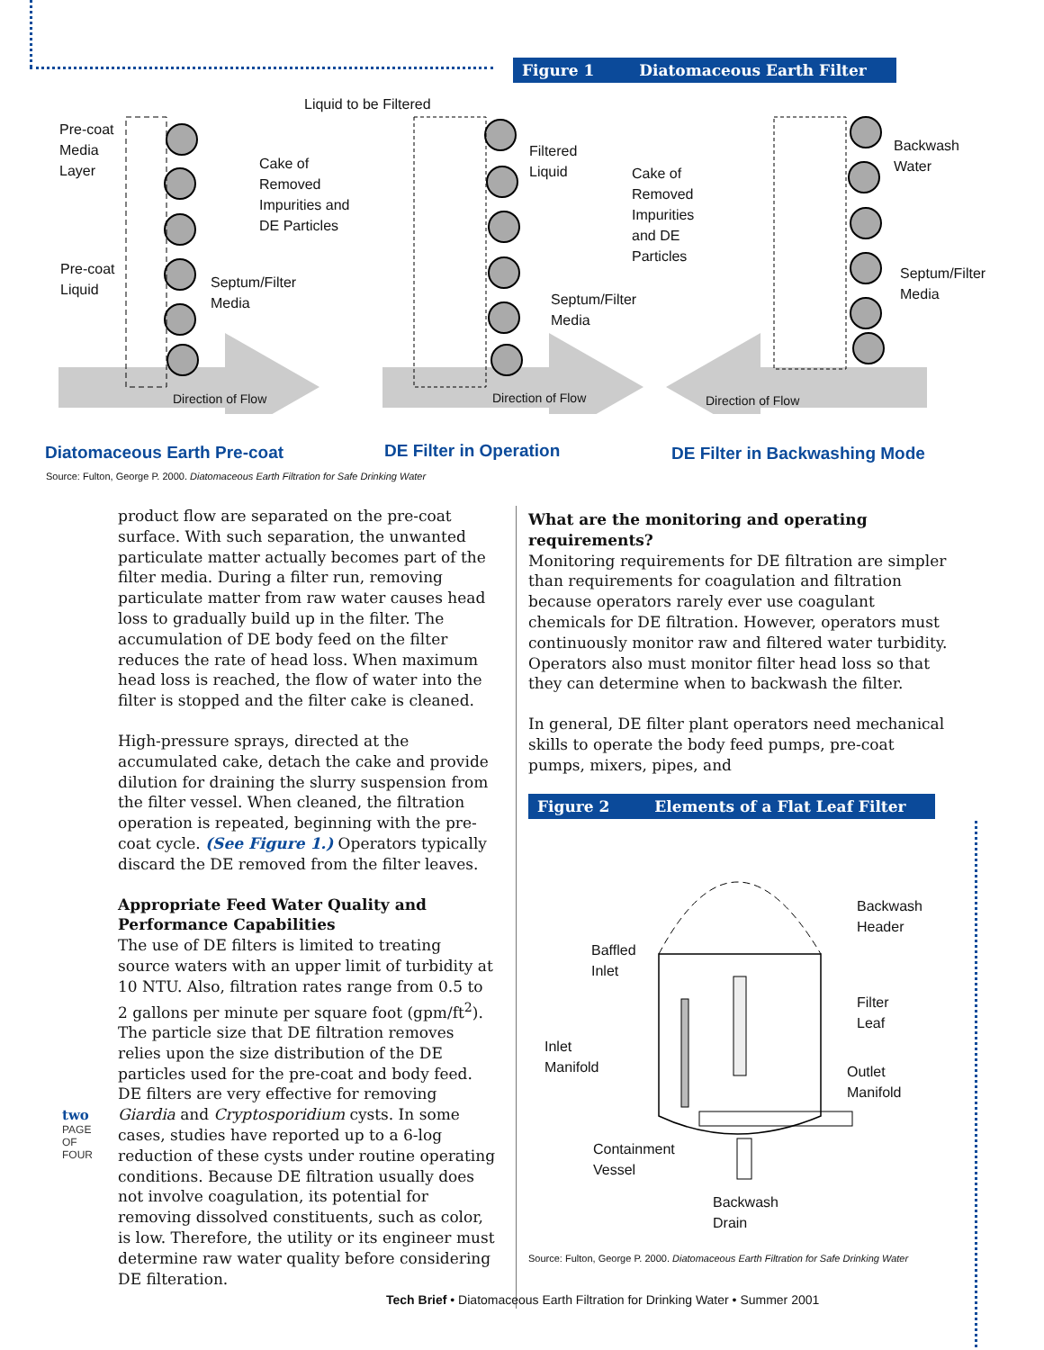Figure 1 Diatomaceous Earth Filter
Pre-coat
Media
Layer
Pre-coat
Liquid
Septum/Filter
Media
Direction of Flow
Liquid to be Filtered
Cake of
Removed
Impurities and
DE Particles
Filtered
Liquid
Septum/Filter
Media
Direction of Flow
Cake of
Removed
Impurities
and DE
Particles
Backwash
Water
Septum/Filter
Media
Direction of Flow
Diatomaceous Earth Pre-coat DE Filter in Operation DE Filter in Backwashing Mode
Source: Fulton, George P. 2000. Diatomaceous Earth Filtration for Safe Drinking Water
two
PAGE OF FOUR
product flow are separated on the pre-coat surface. With such separation, the unwanted particulate matter actually becomes part of the filter media. During a filter run, removing particulate matter from raw water causes head loss to gradually build up in the filter. The accumulation of DE body feed on the filter reduces the rate of head loss. When maximum head loss is reached, the flow of water into the filter is stopped and the filter cake is cleaned.
High-pressure sprays, directed at the accumulated cake, detach the cake and provide dilution for draining the slurry suspension from the filter vessel. When cleaned, the filtration operation is repeated, beginning with the pre-coat cycle. (See Figure 1.) Operators typically discard the DE removed from the filter leaves.
Appropriate Feed Water Quality and Performance Capabilities
The use of DE filters is limited to treating source waters with an upper limit of turbidity at 10 NTU. Also, filtration rates range from 0.5 to 2 gallons per minute per square foot (gpm/ft<sup>2</sup>). The particle size that DE filtration removes relies upon the size distribution of the DE particles used for the pre-coat and body feed. DE filters are very effective for removing Giardia and Cryptosporidium cysts. In some cases, studies have reported up to a 6-log reduction of these cysts under routine operating conditions. Because DE filtration usually does not involve coagulation, its potential for removing dissolved constituents, such as color, is low. Therefore, the utility or its engineer must determine raw water quality before considering DE filteration.
What are the monitoring and operating requirements?
Monitoring requirements for DE filtration are simpler than requirements for coagulation and filtration because operators rarely ever use coagulant chemicals for DE filtration. However, operators must continuously monitor raw and filtered water turbidity. Operators also must monitor filter head loss so that they can determine when to backwash the filter.
In general, DE filter plant operators need mechanical skills to operate the body feed pumps, pre-coat pumps, mixers, pipes, and
Figure 2 Elements of a Flat Leaf Filter
Backwash
Header
Baffled
Inlet
Filter
Leaf
Inlet
Manifold
Outlet
Manifold
Containment
Vessel
Backwash
Drain
Source: Fulton, George P. 2000. Diatomaceous Earth Filtration for Safe Drinking Water
Tech Brief • Diatomaceous Earth Filtration for Drinking Water • Summer 2001